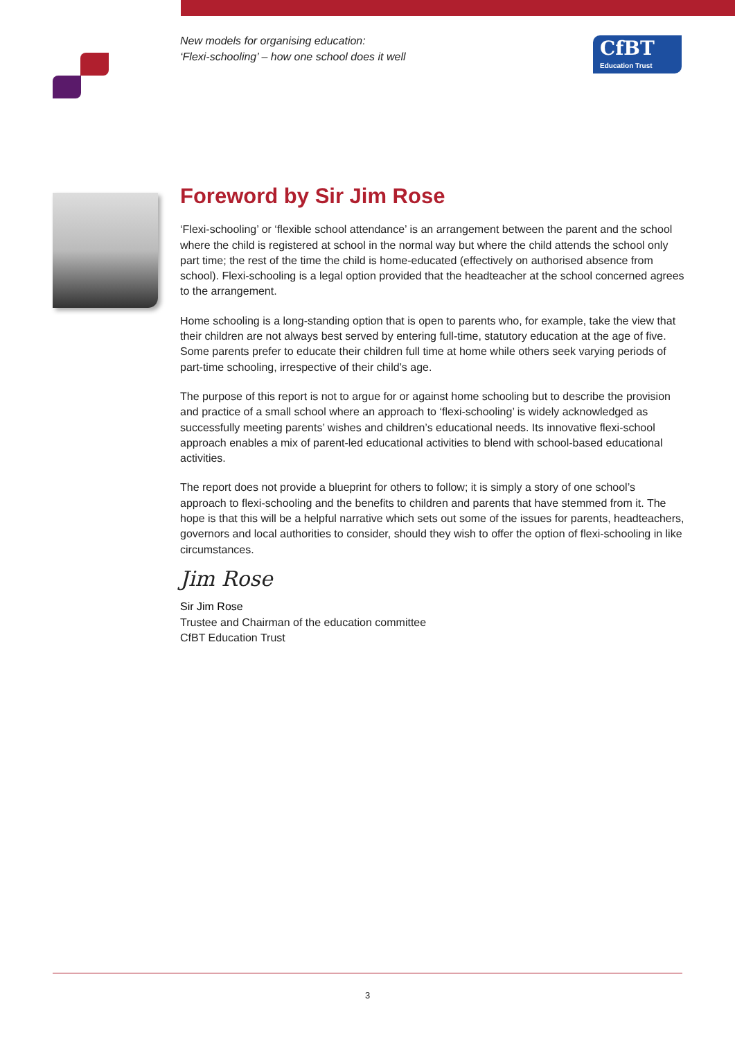New models for organising education:
‘Flexi-schooling’ – how one school does it well
CfBT
Education Trust
Foreword by Sir Jim Rose
‘Flexi-schooling’ or ‘flexible school attendance’ is an arrangement between the parent and the school where the child is registered at school in the normal way but where the child attends the school only part time; the rest of the time the child is home-educated (effectively on authorised absence from school). Flexi-schooling is a legal option provided that the headteacher at the school concerned agrees to the arrangement.
Home schooling is a long-standing option that is open to parents who, for example, take the view that their children are not always best served by entering full-time, statutory education at the age of five. Some parents prefer to educate their children full time at home while others seek varying periods of part-time schooling, irrespective of their child’s age.
The purpose of this report is not to argue for or against home schooling but to describe the provision and practice of a small school where an approach to ‘flexi-schooling’ is widely acknowledged as successfully meeting parents’ wishes and children’s educational needs. Its innovative flexi-school approach enables a mix of parent-led educational activities to blend with school-based educational activities.
The report does not provide a blueprint for others to follow; it is simply a story of one school’s approach to flexi-schooling and the benefits to children and parents that have stemmed from it. The hope is that this will be a helpful narrative which sets out some of the issues for parents, headteachers, governors and local authorities to consider, should they wish to offer the option of flexi-schooling in like circumstances.
Jim Rose
Sir Jim Rose
Trustee and Chairman of the education committee
CfBT Education Trust
3